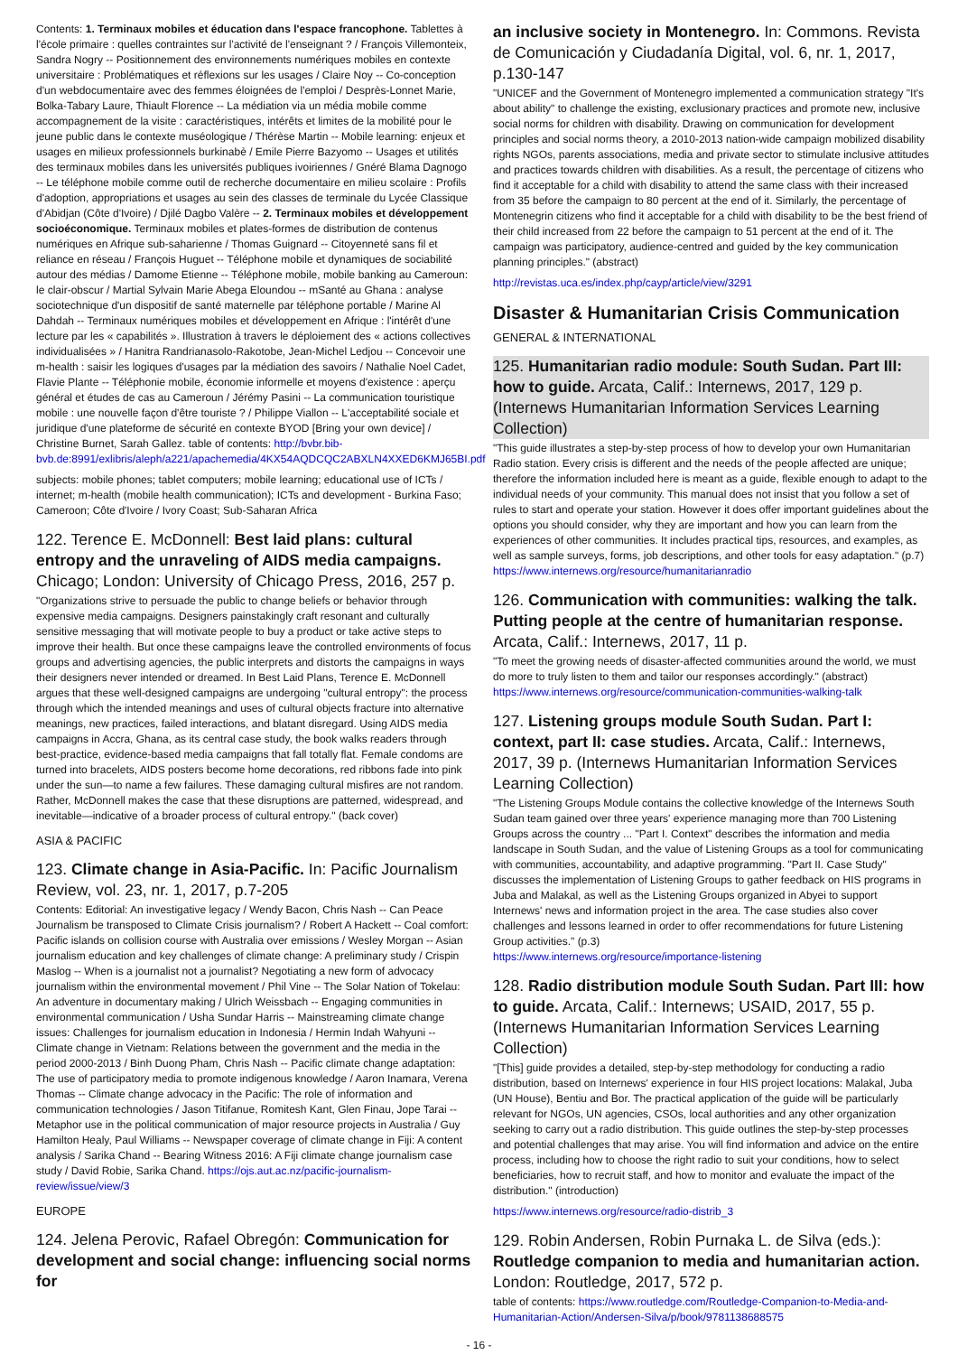Contents: 1. Terminaux mobiles et éducation dans l'espace francophone. Tablettes à l'école primaire : quelles contraintes sur l'activité de l'enseignant ? / François Villemonteix, Sandra Nogry -- Positionnement des environnements numériques mobiles en contexte universitaire : Problématiques et réflexions sur les usages / Claire Noy -- Co-conception d'un webdocumentaire avec des femmes éloignées de l'emploi / Desprès-Lonnet Marie, Bolka-Tabary Laure, Thiault Florence -- La médiation via un média mobile comme accompagnement de la visite : caractéristiques, intérêts et limites de la mobilité pour le jeune public dans le contexte muséologique / Thérèse Martin -- Mobile learning: enjeux et usages en milieux professionnels burkinabè / Emile Pierre Bazyomo -- Usages et utilités des terminaux mobiles dans les universités publiques ivoiriennes / Gnéré Blama Dagnogo -- Le téléphone mobile comme outil de recherche documentaire en milieu scolaire : Profils d'adoption, appropriations et usages au sein des classes de terminale du Lycée Classique d'Abidjan (Côte d'Ivoire) / Djilé Dagbo Valère -- 2. Terminaux mobiles et développement socioéconomique. Terminaux mobiles et plates-formes de distribution de contenus numériques en Afrique sub-saharienne / Thomas Guignard -- Citoyenneté sans fil et reliance en réseau / François Huguet -- Téléphone mobile et dynamiques de sociabilité autour des médias / Damome Etienne -- Téléphone mobile, mobile banking au Cameroun: le clair-obscur / Martial Sylvain Marie Abega Eloundou -- mSanté au Ghana : analyse sociotechnique d'un dispositif de santé maternelle par téléphone portable / Marine Al Dahdah -- Terminaux numériques mobiles et développement en Afrique : l'intérêt d'une lecture par les « capabilités ». Illustration à travers le déploiement des « actions collectives individualisées » / Hanitra Randrianasolo-Rakotobe, Jean-Michel Ledjou -- Concevoir une m-health : saisir les logiques d'usages par la médiation des savoirs / Nathalie Noel Cadet, Flavie Plante -- Téléphonie mobile, économie informelle et moyens d'existence : aperçu général et études de cas au Cameroun / Jérémy Pasini -- La communication touristique mobile : une nouvelle façon d'être touriste ? / Philippe Viallon -- L'acceptabilité sociale et juridique d'une plateforme de sécurité en contexte BYOD [Bring your own device] / Christine Burnet, Sarah Gallez. table of contents: http://bvbr.bib-bvb.de:8991/exlibris/aleph/a221/apachemedia/4KX54AQDCQC2ABXLN4XXED6KMJ65BI.pdf
subjects: mobile phones; tablet computers; mobile learning; educational use of ICTs / internet; m-health (mobile health communication); ICTs and development - Burkina Faso; Cameroon; Côte d'Ivoire / Ivory Coast; Sub-Saharan Africa
122. Terence E. McDonnell: Best laid plans: cultural entropy and the unraveling of AIDS media campaigns. Chicago; London: University of Chicago Press, 2016, 257 p.
"Organizations strive to persuade the public to change beliefs or behavior through expensive media campaigns. Designers painstakingly craft resonant and culturally sensitive messaging that will motivate people to buy a product or take active steps to improve their health. But once these campaigns leave the controlled environments of focus groups and advertising agencies, the public interprets and distorts the campaigns in ways their designers never intended or dreamed. In Best Laid Plans, Terence E. McDonnell argues that these well-designed campaigns are undergoing "cultural entropy": the process through which the intended meanings and uses of cultural objects fracture into alternative meanings, new practices, failed interactions, and blatant disregard. Using AIDS media campaigns in Accra, Ghana, as its central case study, the book walks readers through best-practice, evidence-based media campaigns that fall totally flat. Female condoms are turned into bracelets, AIDS posters become home decorations, red ribbons fade into pink under the sun—to name a few failures. These damaging cultural misfires are not random. Rather, McDonnell makes the case that these disruptions are patterned, widespread, and inevitable—indicative of a broader process of cultural entropy." (back cover)
ASIA & PACIFIC
123. Climate change in Asia-Pacific. In: Pacific Journalism Review, vol. 23, nr. 1, 2017, p.7-205
Contents: Editorial: An investigative legacy / Wendy Bacon, Chris Nash -- Can Peace Journalism be transposed to Climate Crisis journalism? / Robert A Hackett -- Coal comfort: Pacific islands on collision course with Australia over emissions / Wesley Morgan -- Asian journalism education and key challenges of climate change: A preliminary study / Crispin Maslog -- When is a journalist not a journalist? Negotiating a new form of advocacy journalism within the environmental movement / Phil Vine -- The Solar Nation of Tokelau: An adventure in documentary making / Ulrich Weissbach -- Engaging communities in environmental communication / Usha Sundar Harris -- Mainstreaming climate change issues: Challenges for journalism education in Indonesia / Hermin Indah Wahyuni -- Climate change in Vietnam: Relations between the government and the media in the period 2000-2013 / Binh Duong Pham, Chris Nash -- Pacific climate change adaptation: The use of participatory media to promote indigenous knowledge / Aaron Inamara, Verena Thomas -- Climate change advocacy in the Pacific: The role of information and communication technologies / Jason Titifanue, Romitesh Kant, Glen Finau, Jope Tarai -- Metaphor use in the political communication of major resource projects in Australia / Guy Hamilton Healy, Paul Williams -- Newspaper coverage of climate change in Fiji: A content analysis / Sarika Chand -- Bearing Witness 2016: A Fiji climate change journalism case study / David Robie, Sarika Chand. https://ojs.aut.ac.nz/pacific-journalism-review/issue/view/3
EUROPE
124. Jelena Perovic, Rafael Obregón: Communication for development and social change: influencing social norms for
an inclusive society in Montenegro. In: Commons. Revista de Comunicación y Ciudadanía Digital, vol. 6, nr. 1, 2017, p.130-147
"UNICEF and the Government of Montenegro implemented a communication strategy "It's about ability" to challenge the existing, exclusionary practices and promote new, inclusive social norms for children with disability. Drawing on communication for development principles and social norms theory, a 2010-2013 nation-wide campaign mobilized disability rights NGOs, parents associations, media and private sector to stimulate inclusive attitudes and practices towards children with disabilities. As a result, the percentage of citizens who find it acceptable for a child with disability to attend the same class with their increased from 35 before the campaign to 80 percent at the end of it. Similarly, the percentage of Montenegrin citizens who find it acceptable for a child with disability to be the best friend of their child increased from 22 before the campaign to 51 percent at the end of it. The campaign was participatory, audience-centred and guided by the key communication planning principles." (abstract)
http://revistas.uca.es/index.php/cayp/article/view/3291
Disaster & Humanitarian Crisis Communication
GENERAL & INTERNATIONAL
125. Humanitarian radio module: South Sudan. Part III: how to guide. Arcata, Calif.: Internews, 2017, 129 p. (Internews Humanitarian Information Services Learning Collection)
"This guide illustrates a step-by-step process of how to develop your own Humanitarian Radio station. Every crisis is different and the needs of the people affected are unique; therefore the information included here is meant as a guide, flexible enough to adapt to the individual needs of your community. This manual does not insist that you follow a set of rules to start and operate your station. However it does offer important guidelines about the options you should consider, why they are important and how you can learn from the experiences of other communities. It includes practical tips, resources, and examples, as well as sample surveys, forms, job descriptions, and other tools for easy adaptation." (p.7)
https://www.internews.org/resource/humanitarianradio
126. Communication with communities: walking the talk. Putting people at the centre of humanitarian response. Arcata, Calif.: Internews, 2017, 11 p.
"To meet the growing needs of disaster-affected communities around the world, we must do more to truly listen to them and tailor our responses accordingly." (abstract)
https://www.internews.org/resource/communication-communities-walking-talk
127. Listening groups module South Sudan. Part I: context, part II: case studies. Arcata, Calif.: Internews, 2017, 39 p. (Internews Humanitarian Information Services Learning Collection)
"The Listening Groups Module contains the collective knowledge of the Internews South Sudan team gained over three years' experience managing more than 700 Listening Groups across the country ... "Part I. Context" describes the information and media landscape in South Sudan, and the value of Listening Groups as a tool for communicating with communities, accountability, and adaptive programming. "Part II. Case Study" discusses the implementation of Listening Groups to gather feedback on HIS programs in Juba and Malakal, as well as the Listening Groups organized in Abyei to support Internews' news and information project in the area. The case studies also cover challenges and lessons learned in order to offer recommendations for future Listening Group activities." (p.3)
https://www.internews.org/resource/importance-listening
128. Radio distribution module South Sudan. Part III: how to guide. Arcata, Calif.: Internews; USAID, 2017, 55 p. (Internews Humanitarian Information Services Learning Collection)
"[This] guide provides a detailed, step-by-step methodology for conducting a radio distribution, based on Internews' experience in four HIS project locations: Malakal, Juba (UN House), Bentiu and Bor. The practical application of the guide will be particularly relevant for NGOs, UN agencies, CSOs, local authorities and any other organization seeking to carry out a radio distribution. This guide outlines the step-by-step processes and potential challenges that may arise. You will find information and advice on the entire process, including how to choose the right radio to suit your conditions, how to select beneficiaries, how to recruit staff, and how to monitor and evaluate the impact of the distribution." (introduction)
https://www.internews.org/resource/radio-distrib_3
129. Robin Andersen, Robin Purnaka L. de Silva (eds.): Routledge companion to media and humanitarian action. London: Routledge, 2017, 572 p.
table of contents: https://www.routledge.com/Routledge-Companion-to-Media-and-Humanitarian-Action/Andersen-Silva/p/book/9781138688575
- 16 -